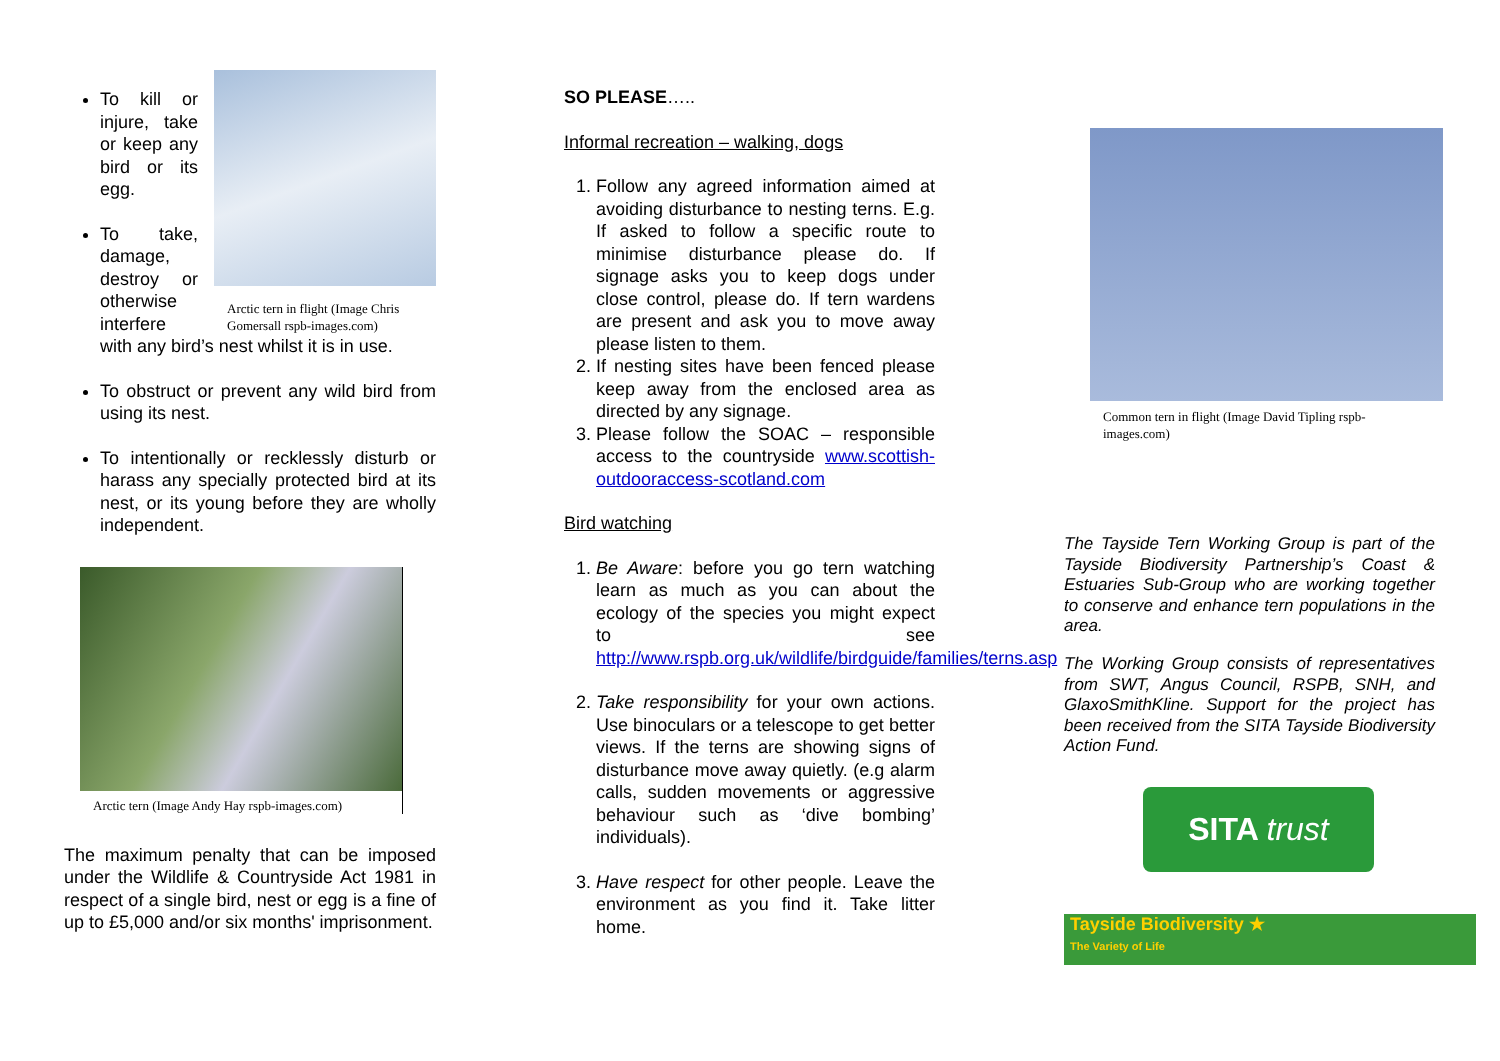Arctic tern in flight (Image Chris Gomersall rspb-images.com)
To kill or injure, take or keep any bird or its egg.
To take, damage, destroy or otherwise interfere with any bird’s nest whilst it is in use.
To obstruct or prevent any wild bird from using its nest.
To intentionally or recklessly disturb or harass any specially protected bird at its nest, or its young before they are wholly independent.
Arctic tern (Image Andy Hay rspb-images.com)
The maximum penalty that can be imposed under the Wildlife & Countryside Act 1981 in respect of a single bird, nest or egg is a fine of up to £5,000 and/or six months' imprisonment.
SO PLEASE…..
Informal recreation – walking, dogs
1. Follow any agreed information aimed at avoiding disturbance to nesting terns. E.g. If asked to follow a specific route to minimise disturbance please do. If signage asks you to keep dogs under close control, please do. If tern wardens are present and ask you to move away please listen to them.
2. If nesting sites have been fenced please keep away from the enclosed area as directed by any signage.
3. Please follow the SOAC – responsible access to the countryside www.scottish-outdooraccess-scotland.com
Bird watching
1. Be Aware: before you go tern watching learn as much as you can about the ecology of the species you might expect to see http://www.rspb.org.uk/wildlife/birdguide/families/terns.asp
2. Take responsibility for your own actions. Use binoculars or a telescope to get better views. If the terns are showing signs of disturbance move away quietly. (e.g alarm calls, sudden movements or aggressive behaviour such as ‘dive bombing’ individuals).
3. Have respect for other people. Leave the environment as you find it. Take litter home.
Common tern in flight (Image David Tipling rspb-images.com)
The Tayside Tern Working Group is part of the Tayside Biodiversity Partnership’s Coast & Estuaries Sub-Group who are working together to conserve and enhance tern populations in the area.
The Working Group consists of representatives from SWT, Angus Council, RSPB, SNH, and GlaxoSmithKline. Support for the project has been received from the SITA Tayside Biodiversity Action Fund.
SITA trust
Tayside Biodiversity ★
The Variety of Life